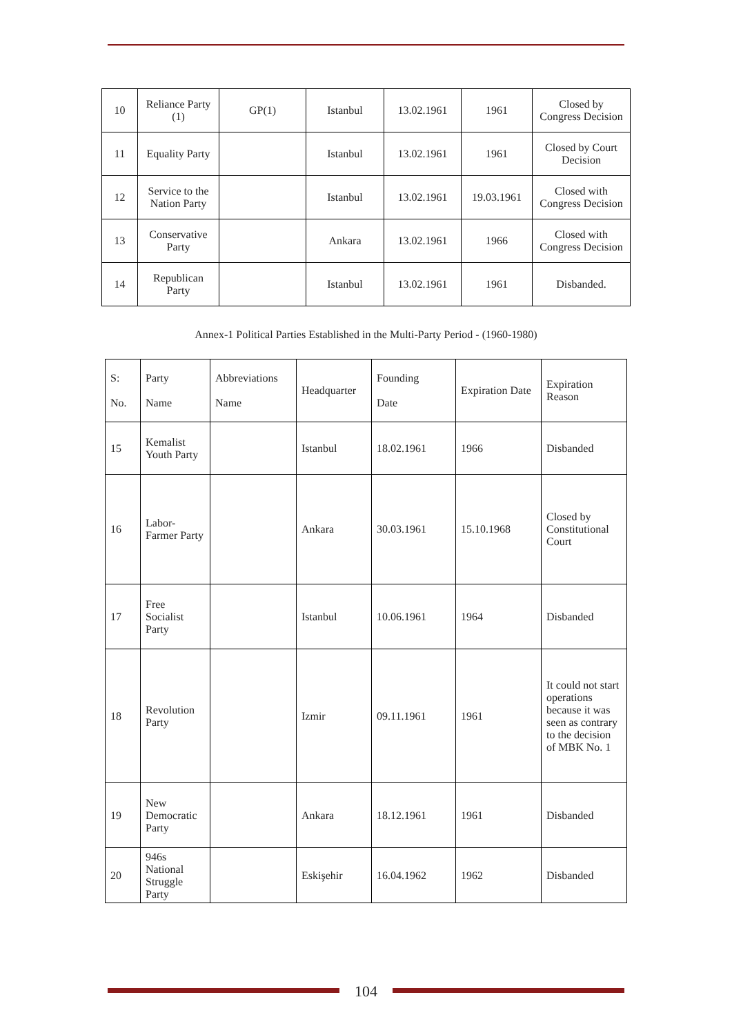| 10 | Reliance Party (1) | GP(1) | Istanbul | 13.02.1961 | 1961 | Closed by Congress Decision |
| 11 | Equality Party | | Istanbul | 13.02.1961 | 1961 | Closed by Court Decision |
| 12 | Service to the Nation Party | | Istanbul | 13.02.1961 | 19.03.1961 | Closed with Congress Decision |
| 13 | Conservative Party | | Ankara | 13.02.1961 | 1966 | Closed with Congress Decision |
| 14 | Republican Party | | Istanbul | 13.02.1961 | 1961 | Disbanded. |
Annex-1 Political Parties Established in the Multi-Party Period - (1960-1980)
| S: No. | Party Name | Abbreviations Name | Headquarter | Founding Date | Expiration Date | Expiration Reason |
| 15 | Kemalist Youth Party | | Istanbul | 18.02.1961 | 1966 | Disbanded |
| 16 | Labor-Farmer Party | | Ankara | 30.03.1961 | 15.10.1968 | Closed by Constitutional Court |
| 17 | Free Socialist Party | | Istanbul | 10.06.1961 | 1964 | Disbanded |
| 18 | Revolution Party | | Izmir | 09.11.1961 | 1961 | It could not start operations because it was seen as contrary to the decision of MBK No. 1 |
| 19 | New Democratic Party | | Ankara | 18.12.1961 | 1961 | Disbanded |
| 20 | 946s National Struggle Party | | Eskişehir | 16.04.1962 | 1962 | Disbanded |
104